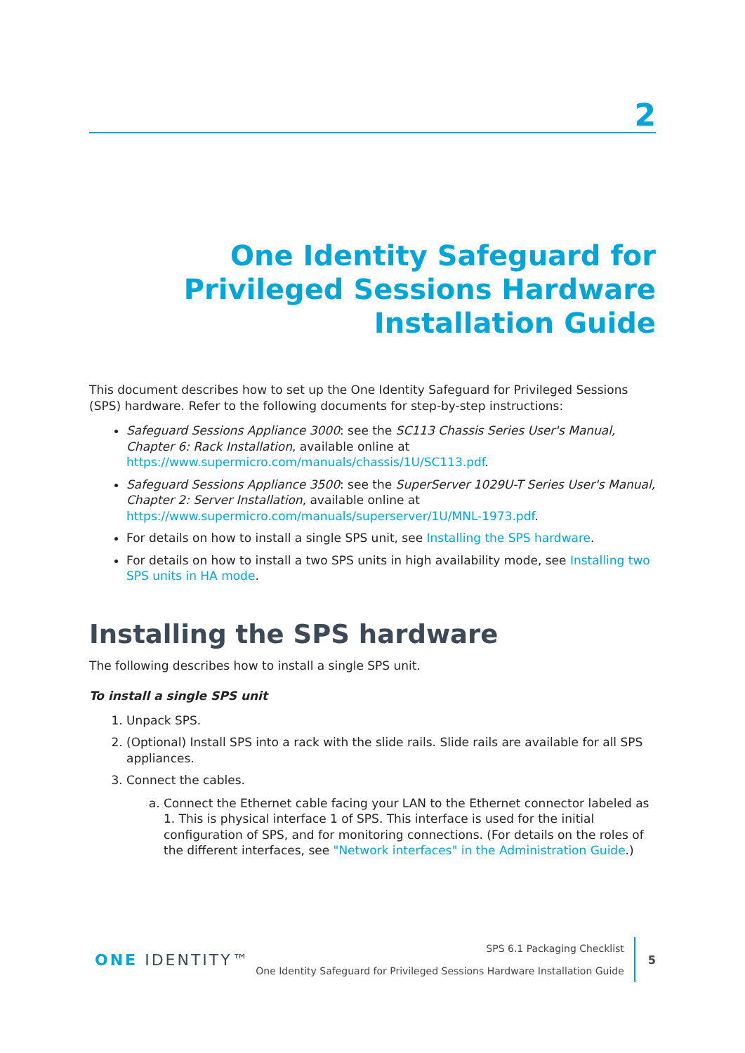2
One Identity Safeguard for Privileged Sessions Hardware Installation Guide
This document describes how to set up the One Identity Safeguard for Privileged Sessions (SPS) hardware. Refer to the following documents for step-by-step instructions:
Safeguard Sessions Appliance 3000: see the SC113 Chassis Series User's Manual, Chapter 6: Rack Installation, available online at https://www.supermicro.com/manuals/chassis/1U/SC113.pdf.
Safeguard Sessions Appliance 3500: see the SuperServer 1029U-T Series User's Manual, Chapter 2: Server Installation, available online at https://www.supermicro.com/manuals/superserver/1U/MNL-1973.pdf.
For details on how to install a single SPS unit, see Installing the SPS hardware.
For details on how to install a two SPS units in high availability mode, see Installing two SPS units in HA mode.
Installing the SPS hardware
The following describes how to install a single SPS unit.
To install a single SPS unit
1. Unpack SPS.
2. (Optional) Install SPS into a rack with the slide rails. Slide rails are available for all SPS appliances.
3. Connect the cables.
a. Connect the Ethernet cable facing your LAN to the Ethernet connector labeled as 1. This is physical interface 1 of SPS. This interface is used for the initial configuration of SPS, and for monitoring connections. (For details on the roles of the different interfaces, see "Network interfaces" in the Administration Guide.)
ONE IDENTITY™
SPS 6.1 Packaging Checklist
One Identity Safeguard for Privileged Sessions Hardware Installation Guide
5